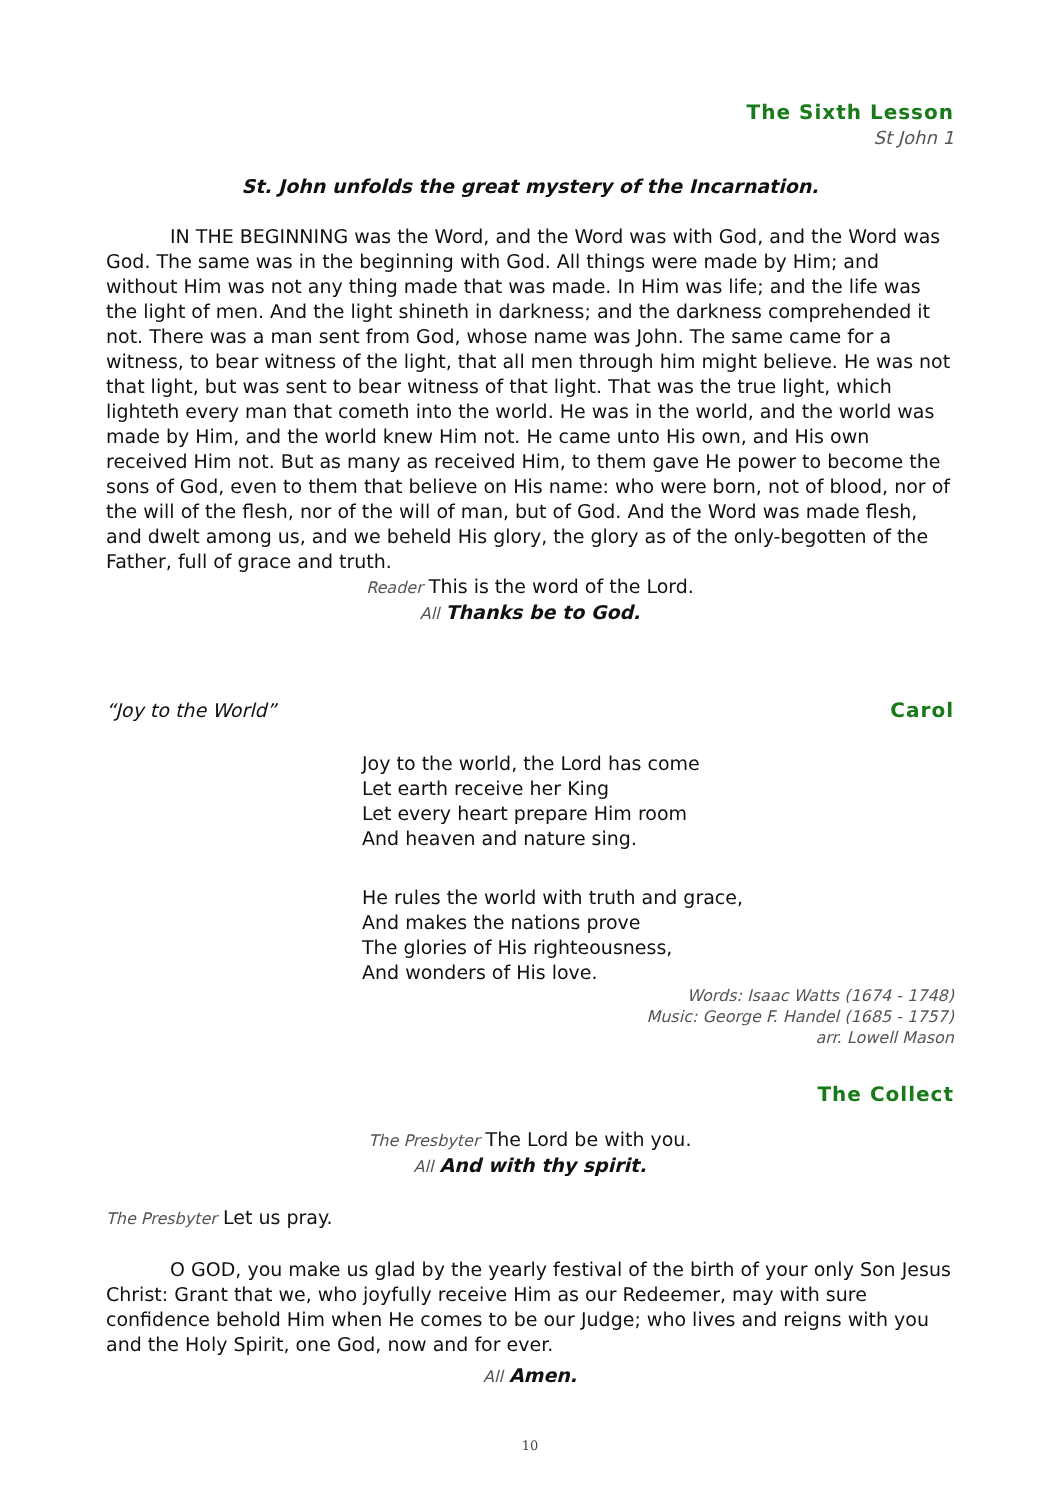The Sixth Lesson
St John 1
St. John unfolds the great mystery of the Incarnation.
IN THE BEGINNING was the Word, and the Word was with God, and the Word was God. The same was in the beginning with God. All things were made by Him; and without Him was not any thing made that was made. In Him was life; and the life was the light of men. And the light shineth in darkness; and the darkness comprehended it not. There was a man sent from God, whose name was John. The same came for a witness, to bear witness of the light, that all men through him might believe. He was not that light, but was sent to bear witness of that light. That was the true light, which lighteth every man that cometh into the world. He was in the world, and the world was made by Him, and the world knew Him not. He came unto His own, and His own received Him not. But as many as received Him, to them gave He power to become the sons of God, even to them that believe on His name: who were born, not of blood, nor of the will of the flesh, nor of the will of man, but of God. And the Word was made flesh, and dwelt among us, and we beheld His glory, the glory as of the only-begotten of the Father, full of grace and truth.
Reader This is the word of the Lord.
All Thanks be to God.
“Joy to the World” Carol
Joy to the world, the Lord has come
Let earth receive her King
Let every heart prepare Him room
And heaven and nature sing.
He rules the world with truth and grace,
And makes the nations prove
The glories of His righteousness,
And wonders of His love.
Words: Isaac Watts (1674 - 1748)
Music: George F. Handel (1685 - 1757)
arr. Lowell Mason
The Collect
The Presbyter The Lord be with you.
All And with thy spirit.
The Presbyter Let us pray.
O GOD, you make us glad by the yearly festival of the birth of your only Son Jesus Christ: Grant that we, who joyfully receive Him as our Redeemer, may with sure confidence behold Him when He comes to be our Judge; who lives and reigns with you and the Holy Spirit, one God, now and for ever.
All Amen.
10